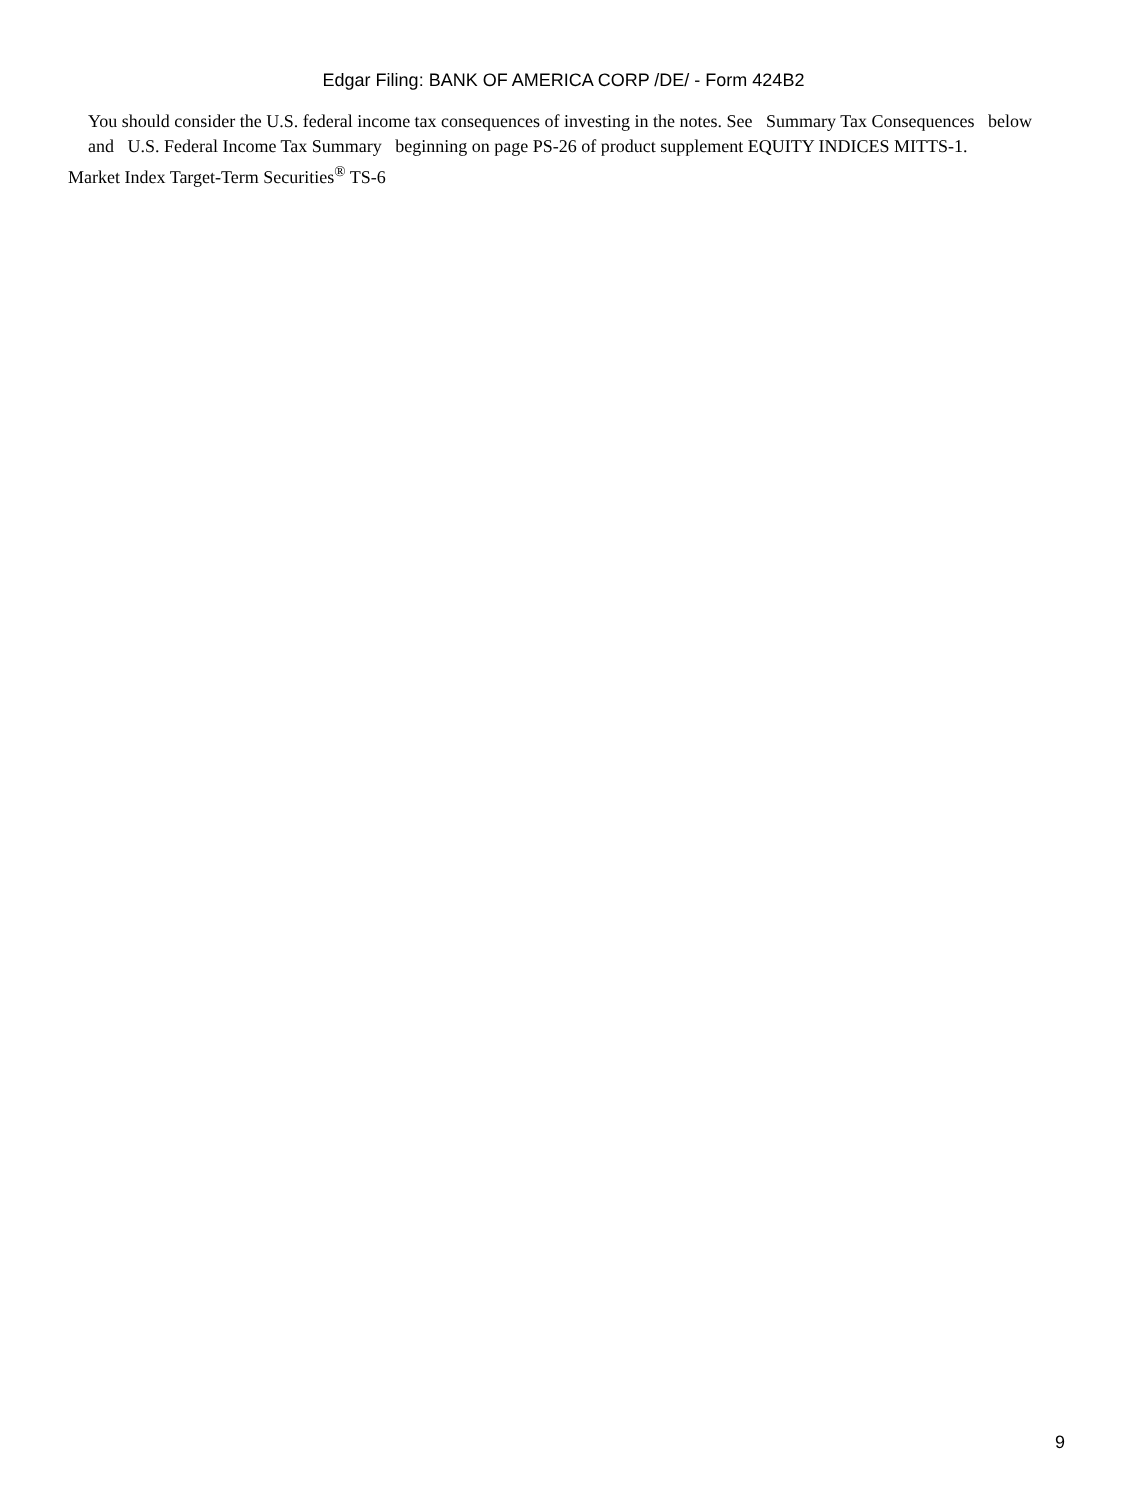Edgar Filing: BANK OF AMERICA CORP /DE/ - Form 424B2
You should consider the U.S. federal income tax consequences of investing in the notes. See Summary Tax Consequences below and U.S. Federal Income Tax Summary beginning on page PS-26 of product supplement EQUITY INDICES MITTS-1.
Market Index Target-Term Securities<sup>®</sup> TS-6
9